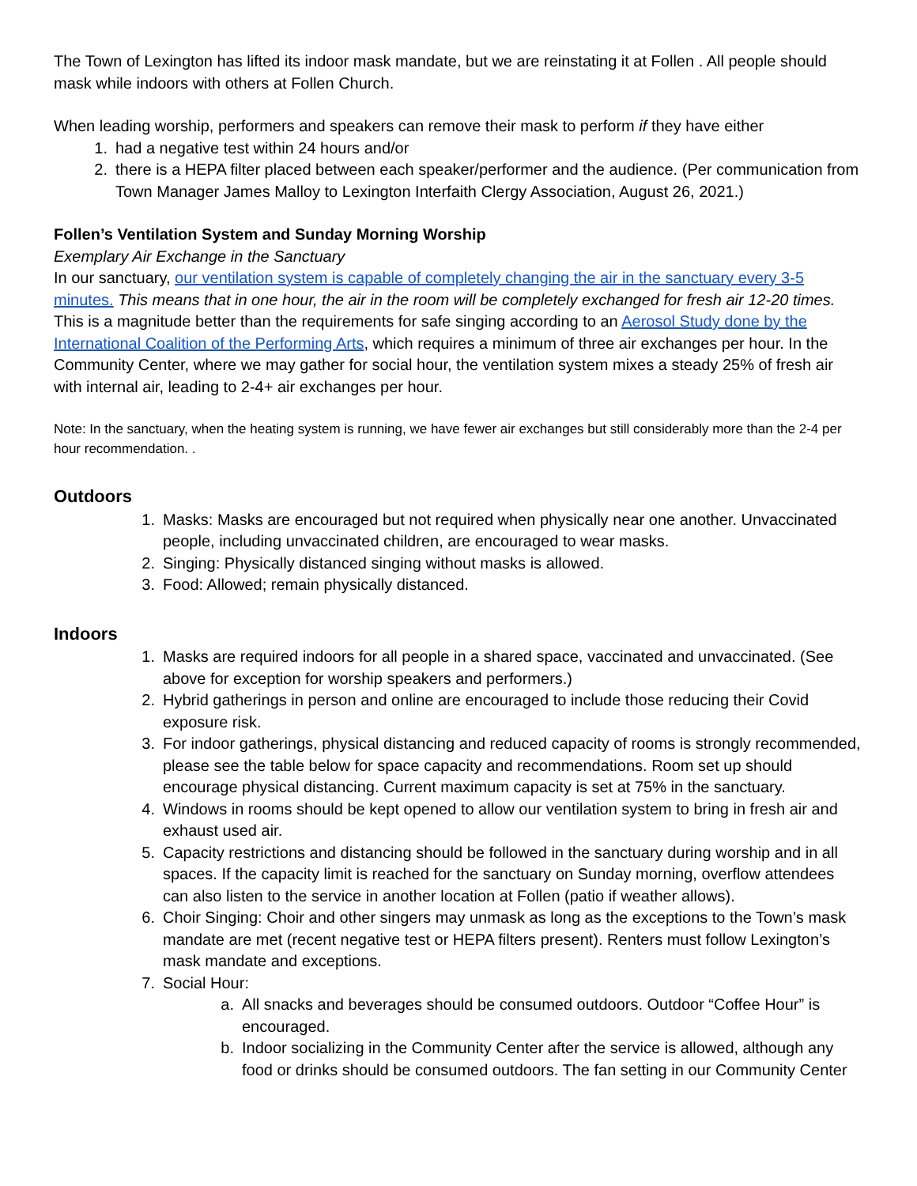The Town of Lexington has lifted its indoor mask mandate, but we are reinstating it at Follen . All people should mask while indoors with others at Follen Church.
When leading worship, performers and speakers can remove their mask to perform if they have either
1. had a negative test within 24 hours and/or
2. there is a HEPA filter placed between each speaker/performer and the audience. (Per communication from Town Manager James Malloy to Lexington Interfaith Clergy Association, August 26, 2021.)
Follen’s Ventilation System and Sunday Morning Worship
Exemplary Air Exchange in the Sanctuary
In our sanctuary, our ventilation system is capable of completely changing the air in the sanctuary every 3-5 minutes. This means that in one hour, the air in the room will be completely exchanged for fresh air 12-20 times. This is a magnitude better than the requirements for safe singing according to an Aerosol Study done by the International Coalition of the Performing Arts, which requires a minimum of three air exchanges per hour. In the Community Center, where we may gather for social hour, the ventilation system mixes a steady 25% of fresh air with internal air, leading to 2-4+ air exchanges per hour.
Note: In the sanctuary, when the heating system is running, we have fewer air exchanges but still considerably more than the 2-4 per hour recommendation. .
Outdoors
1. Masks: Masks are encouraged but not required when physically near one another. Unvaccinated people, including unvaccinated children, are encouraged to wear masks.
2. Singing: Physically distanced singing without masks is allowed.
3. Food: Allowed; remain physically distanced.
Indoors
1. Masks are required indoors for all people in a shared space, vaccinated and unvaccinated. (See above for exception for worship speakers and performers.)
2. Hybrid gatherings in person and online are encouraged to include those reducing their Covid exposure risk.
3. For indoor gatherings, physical distancing and reduced capacity of rooms is strongly recommended, please see the table below for space capacity and recommendations. Room set up should encourage physical distancing. Current maximum capacity is set at 75% in the sanctuary.
4. Windows in rooms should be kept opened to allow our ventilation system to bring in fresh air and exhaust used air.
5. Capacity restrictions and distancing should be followed in the sanctuary during worship and in all spaces. If the capacity limit is reached for the sanctuary on Sunday morning, overflow attendees can also listen to the service in another location at Follen (patio if weather allows).
6. Choir Singing: Choir and other singers may unmask as long as the exceptions to the Town’s mask mandate are met (recent negative test or HEPA filters present). Renters must follow Lexington’s mask mandate and exceptions.
7. Social Hour:
a. All snacks and beverages should be consumed outdoors. Outdoor “Coffee Hour” is encouraged.
b. Indoor socializing in the Community Center after the service is allowed, although any food or drinks should be consumed outdoors. The fan setting in our Community Center